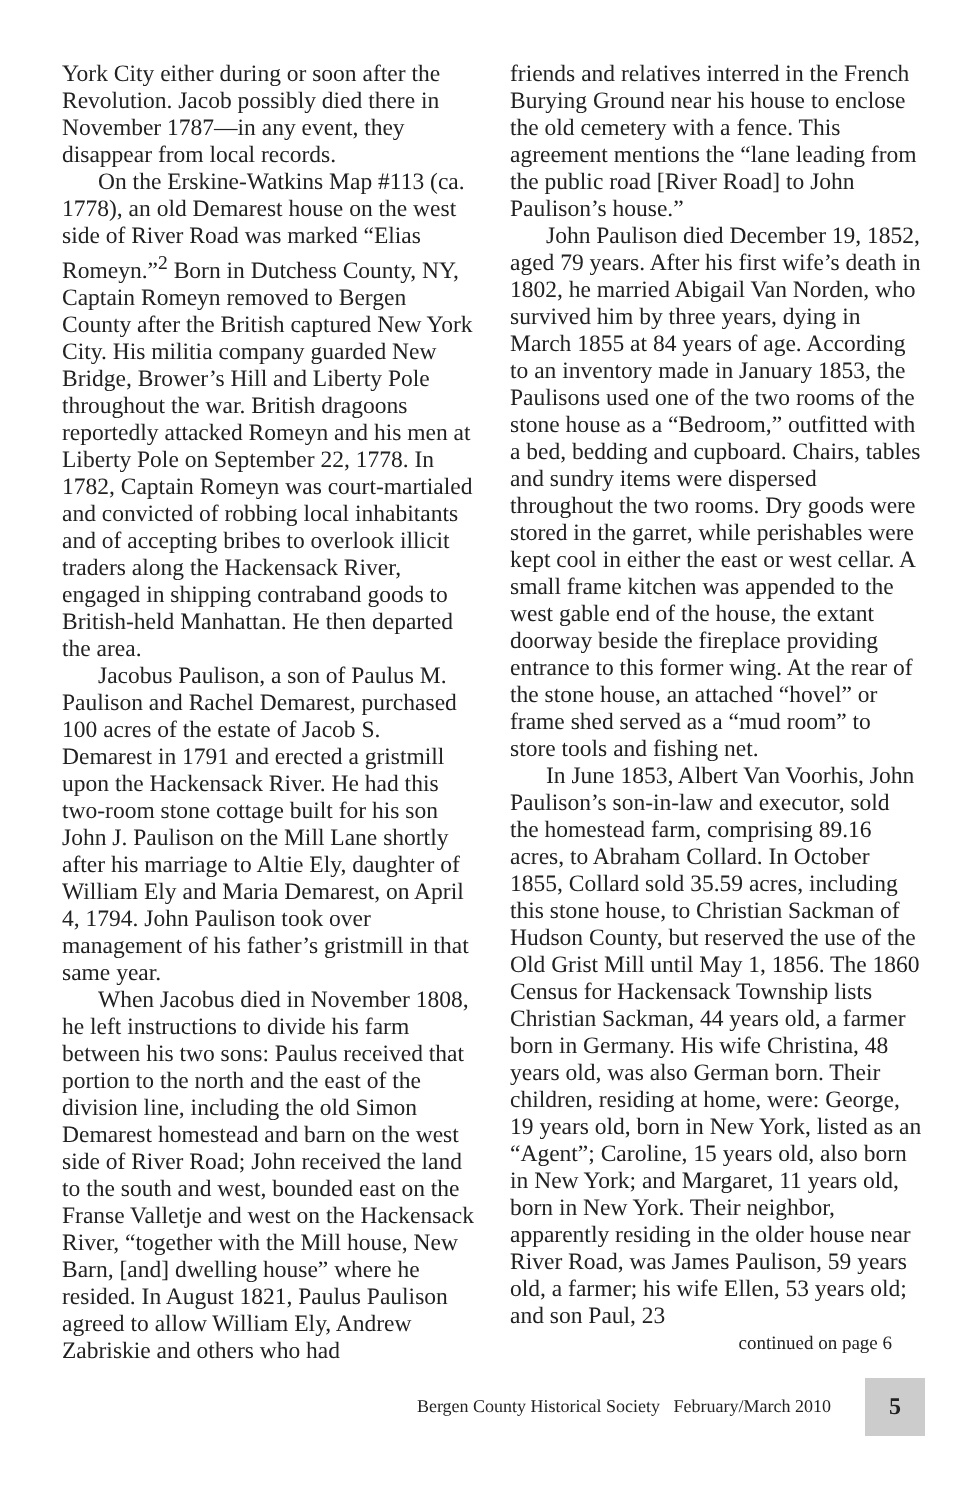York City either during or soon after the Revolution. Jacob possibly died there in November 1787—in any event, they disappear from local records.
On the Erskine-Watkins Map #113 (ca. 1778), an old Demarest house on the west side of River Road was marked “Elias Romeyn.”<sup>2</sup> Born in Dutchess County, NY, Captain Romeyn removed to Bergen County after the British captured New York City. His militia company guarded New Bridge, Brower’s Hill and Liberty Pole throughout the war. British dragoons reportedly attacked Romeyn and his men at Liberty Pole on September 22, 1778. In 1782, Captain Romeyn was court-martialed and convicted of robbing local inhabitants and of accepting bribes to overlook illicit traders along the Hackensack River, engaged in shipping contraband goods to British-held Manhattan. He then departed the area.
Jacobus Paulison, a son of Paulus M. Paulison and Rachel Demarest, purchased 100 acres of the estate of Jacob S. Demarest in 1791 and erected a gristmill upon the Hackensack River. He had this two-room stone cottage built for his son John J. Paulison on the Mill Lane shortly after his marriage to Altie Ely, daughter of William Ely and Maria Demarest, on April 4, 1794. John Paulison took over management of his father’s gristmill in that same year.
When Jacobus died in November 1808, he left instructions to divide his farm between his two sons: Paulus received that portion to the north and the east of the division line, including the old Simon Demarest homestead and barn on the west side of River Road; John received the land to the south and west, bounded east on the Franse Valletje and west on the Hackensack River, “together with the Mill house, New Barn, [and] dwelling house” where he resided. In August 1821, Paulus Paulison agreed to allow William Ely, Andrew Zabriskie and others who had
friends and relatives interred in the French Burying Ground near his house to enclose the old cemetery with a fence. This agreement mentions the “lane leading from the public road [River Road] to John Paulison’s house.”
John Paulison died December 19, 1852, aged 79 years. After his first wife’s death in 1802, he married Abigail Van Norden, who survived him by three years, dying in March 1855 at 84 years of age. According to an inventory made in January 1853, the Paulisons used one of the two rooms of the stone house as a “Bedroom,” outfitted with a bed, bedding and cupboard. Chairs, tables and sundry items were dispersed throughout the two rooms. Dry goods were stored in the garret, while perishables were kept cool in either the east or west cellar. A small frame kitchen was appended to the west gable end of the house, the extant doorway beside the fireplace providing entrance to this former wing. At the rear of the stone house, an attached “hovel” or frame shed served as a “mud room” to store tools and fishing net.
In June 1853, Albert Van Voorhis, John Paulison’s son-in-law and executor, sold the homestead farm, comprising 89.16 acres, to Abraham Collard. In October 1855, Collard sold 35.59 acres, including this stone house, to Christian Sackman of Hudson County, but reserved the use of the Old Grist Mill until May 1, 1856. The 1860 Census for Hackensack Township lists Christian Sackman, 44 years old, a farmer born in Germany. His wife Christina, 48 years old, was also German born. Their children, residing at home, were: George, 19 years old, born in New York, listed as an “Agent”; Caroline, 15 years old, also born in New York; and Margaret, 11 years old, born in New York. Their neighbor, apparently residing in the older house near River Road, was James Paulison, 59 years old, a farmer; his wife Ellen, 53 years old; and son Paul, 23
continued on page 6
Bergen County Historical Society February/March 2010 5